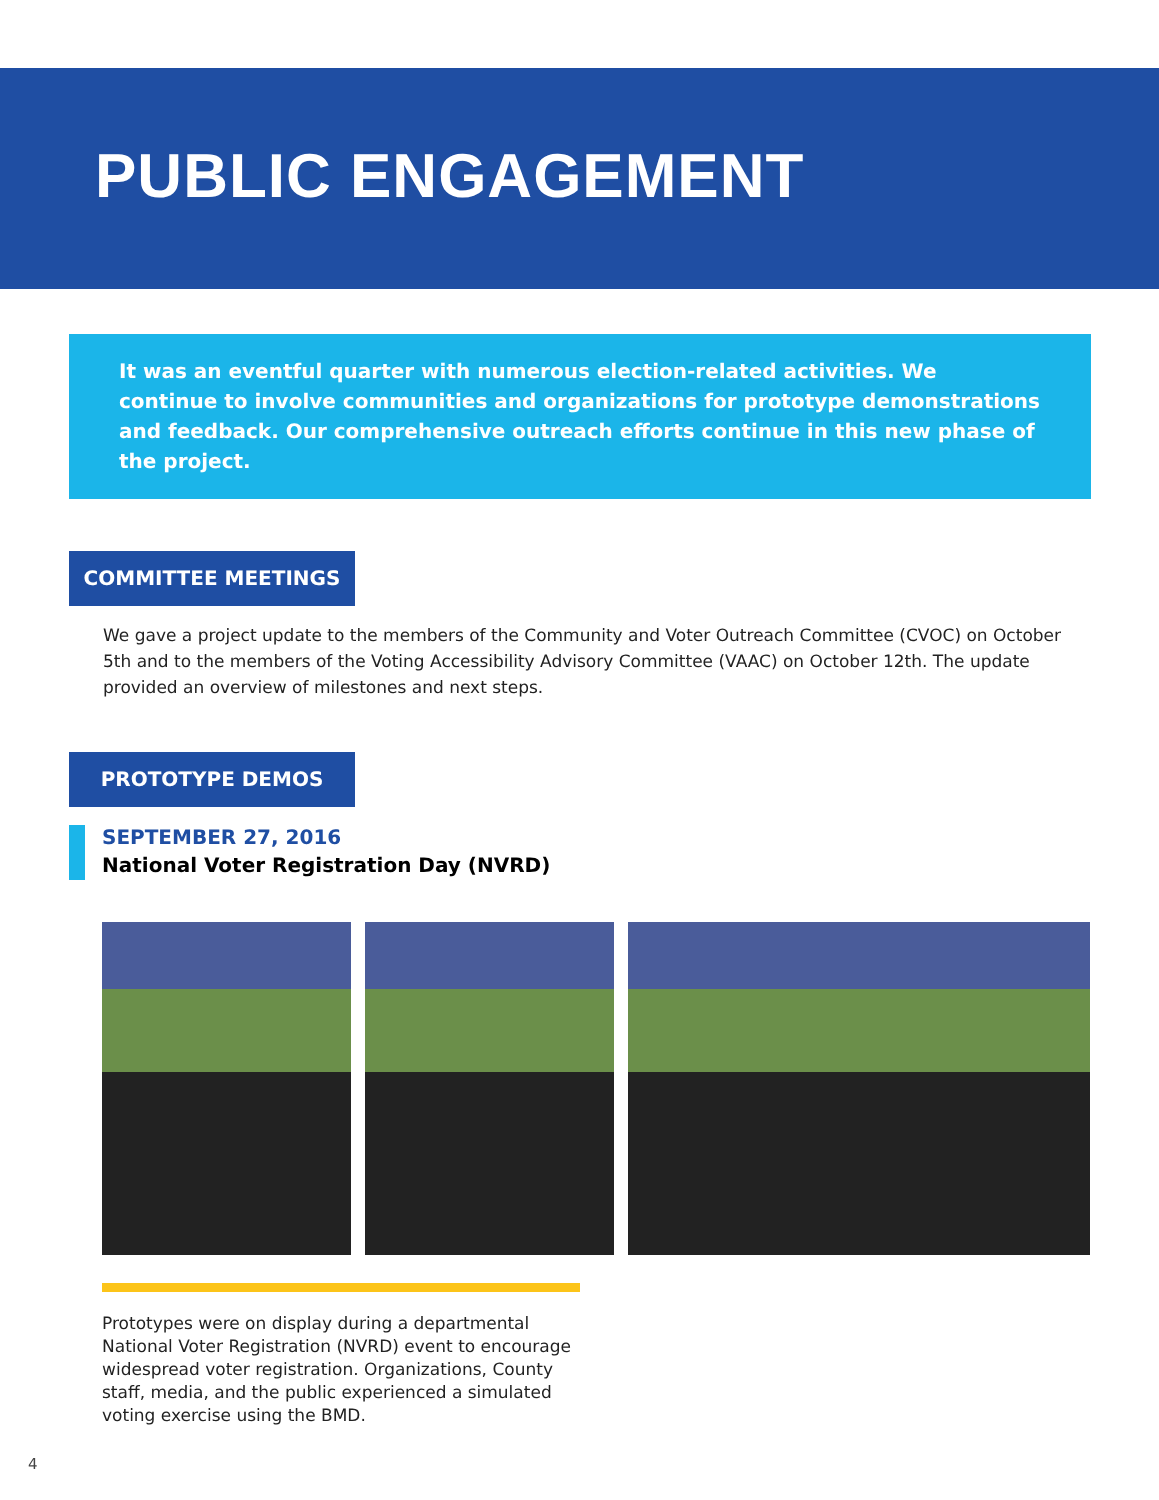PUBLIC ENGAGEMENT
It was an eventful quarter with numerous election-related activities. We continue to involve communities and organizations for prototype demonstrations and feedback. Our comprehensive outreach efforts continue in this new phase of the project.
COMMITTEE MEETINGS
We gave a project update to the members of the Community and Voter Outreach Committee (CVOC) on October 5th and to the members of the Voting Accessibility Advisory Committee (VAAC) on October 12th. The update provided an overview of milestones and next steps.
PROTOTYPE DEMOS
SEPTEMBER 27, 2016
National Voter Registration Day (NVRD)
Prototypes were on display during a departmental National Voter Registration (NVRD) event to encourage widespread voter registration. Organizations, County staff, media, and the public experienced a simulated voting exercise using the BMD.
4